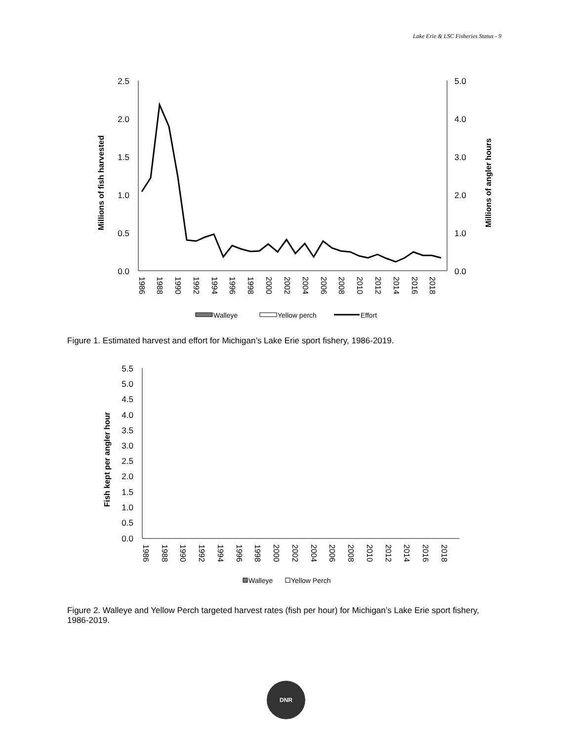Lake Erie & LSC Fisheries Status - 9
2.5
2.0
1.5
1.0
0.5
0.0
5.0
4.0
3.0
2.0
1.0
0.0
Millions of fish harvested
Millions of angler hours
1986
1988
1990
1992
1994
1996
1998
2000
2002
2004
2006
2008
2010
2012
2014
2016
2018
Walleye
Yellow perch
Effort
Figure 1. Estimated harvest and effort for Michigan’s Lake Erie sport fishery, 1986-2019.
5.5
5.0
4.5
4.0
3.5
3.0
2.5
2.0
1.5
1.0
0.5
0.0
Fish kept per angler hour
1986
1988
1990
1992
1994
1996
1998
2000
2002
2004
2006
2008
2010
2012
2014
2016
2018
Walleye
Yellow Perch
Figure 2. Walleye and Yellow Perch targeted harvest rates (fish per hour) for Michigan’s Lake Erie sport fishery, 1986-2019.
DNR